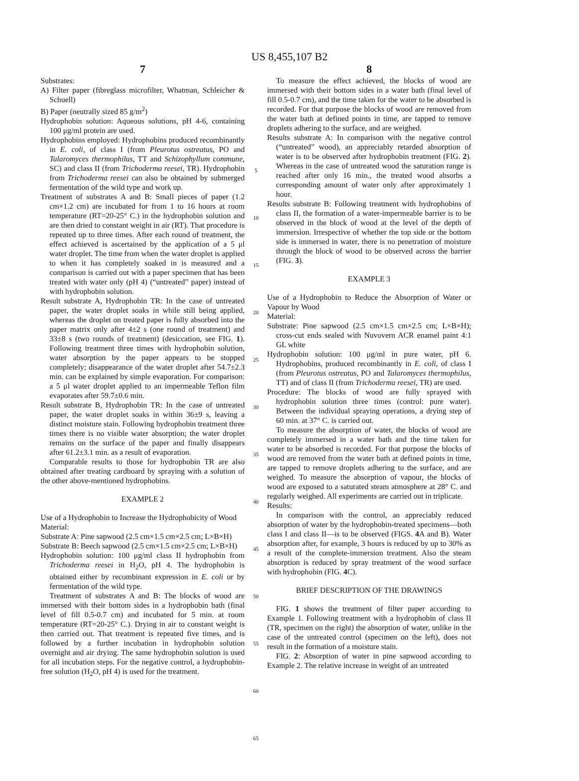US 8,455,107 B2
7
Substrates:
A) Filter paper (fibreglass microfilter, Whatman, Schleicher & Schuell)
B) Paper (neutrally sized 85 g/m<sup>2</sup>)
Hydrophobin solution: Aqueous solutions, pH 4-6, containing 100 μg/ml protein are used.
Hydrophobins employed: Hydrophobins produced recombinantly in E. coli, of class I (from Pleurotus ostreatus, PO and Talaromyces thermophilus, TT and Schizophyllum commune, SC) and class II (from Trichoderma reesei, TR). Hydrophobin from Trichoderma reesei can also be obtained by submerged fermentation of the wild type and work up.
Treatment of substrates A and B: Small pieces of paper (1.2 cm×1.2 cm) are incubated for from 1 to 16 hours at room temperature (RT=20-25° C.) in the hydrophobin solution and are then dried to constant weight in air (RT). That procedure is repeated up to three times. After each round of treatment, the effect achieved is ascertained by the application of a 5 μl water droplet. The time from when the water droplet is applied to when it has completely soaked in is measured and a comparison is carried out with a paper specimen that has been treated with water only (pH 4) (“untreated” paper) instead of with hydrophobin solution.
Result substrate A, Hydrophobin TR: In the case of untreated paper, the water droplet soaks in while still being applied, whereas the droplet on treated paper is fully absorbed into the paper matrix only after 4±2 s (one round of treatment) and 33±8 s (two rounds of treatment) (desiccation, see FIG. 1). Following treatment three times with hydrophobin solution, water absorption by the paper appears to be stopped completely; disappearance of the water droplet after 54.7±2.3 min. can be explained by simple evaporation. For comparison: a 5 μl water droplet applied to an impermeable Teflon film evaporates after 59.7±0.6 min.
Result substrate B, Hydrophobin TR: In the case of untreated paper, the water droplet soaks in within 36±9 s, leaving a distinct moisture stain. Following hydrophobin treatment three times there is no visible water absorption; the water droplet remains on the surface of the paper and finally disappears after 61.2±3.1 min. as a result of evaporation.
Comparable results to those for hydrophobin TR are also obtained after treating cardboard by spraying with a solution of the other above-mentioned hydrophobins.
EXAMPLE 2
Use of a Hydrophobin to Increase the Hydrophobicity of Wood
Material:
Substrate A: Pine sapwood (2.5 cm×1.5 cm×2.5 cm; L×B×H)
Substrate B: Beech sapwood (2.5 cm×1.5 cm×2.5 cm; L×B×H)
Hydrophobin solution: 100 μg/ml class II hydrophobin from Trichoderma reesei in H<sub>2</sub>O, pH 4. The hydrophobin is obtained either by recombinant expression in E. coli or by fermentation of the wild type.
Treatment of substrates A and B: The blocks of wood are immersed with their bottom sides in a hydrophobin bath (final level of fill 0.5-0.7 cm) and incubated for 5 min. at room temperature (RT=20-25° C.). Drying in air to constant weight is then carried out. That treatment is repeated five times, and is followed by a further incubation in hydrophobin solution overnight and air drying. The same hydrophobin solution is used for all incubation steps. For the negative control, a hydrophobin-free solution (H<sub>2</sub>O, pH 4) is used for the treatment.
5
10
15
20
25
30
35
40
45
50
55
60
65
8
To measure the effect achieved, the blocks of wood are immersed with their bottom sides in a water bath (final level of fill 0.5-0.7 cm), and the time taken for the water to be absorbed is recorded. For that purpose the blocks of wood are removed from the water bath at defined points in time, are tapped to remove droplets adhering to the surface, and are weighed.
Results substrate A: In comparison with the negative control (“untreated” wood), an appreciably retarded absorption of water is to be observed after hydrophobin treatment (FIG. 2). Whereas in the case of untreated wood the saturation range is reached after only 16 min., the treated wood absorbs a corresponding amount of water only after approximately 1 hour.
Results substrate B: Following treatment with hydrophobins of class II, the formation of a water-impermeable barrier is to be observed in the block of wood at the level of the depth of immersion. Irrespective of whether the top side or the bottom side is immersed in water, there is no penetration of moisture through the block of wood to be observed across the barrier (FIG. 3).
EXAMPLE 3
Use of a Hydrophobin to Reduce the Absorption of Water or Vapour by Wood
Material:
Substrate: Pine sapwood (2.5 cm×1.5 cm×2.5 cm; L×B×H); cross-cut ends sealed with Nuvovern ACR enamel paint 4:1 GL white
Hydrophobin solution: 100 μg/ml in pure water, pH 6. Hydrophobins, produced recombinantly in E. coli, of class I (from Pleurotus ostreatus, PO and Talaromyces thermophilus, TT) and of class II (from Trichoderma reesei, TR) are used.
Procedure: The blocks of wood are fully sprayed with hydrophobin solution three times (control: pure water). Between the individual spraying operations, a drying step of 60 min. at 37° C. is carried out.
To measure the absorption of water, the blocks of wood are completely immersed in a water bath and the time taken for water to be absorbed is recorded. For that purpose the blocks of wood are removed from the water bath at defined points in time, are tapped to remove droplets adhering to the surface, and are weighed. To measure the absorption of vapour, the blocks of wood are exposed to a saturated steam atmosphere at 28° C. and regularly weighed. All experiments are carried out in triplicate.
Results:
In comparison with the control, an appreciably reduced absorption of water by the hydrophobin-treated specimens—both class I and class II—is to be observed (FIGS. 4 A and B). Water absorption after, for example, 3 hours is reduced by up to 30% as a result of the complete-immersion treatment. Also the steam absorption is reduced by spray treatment of the wood surface with hydrophobin (FIG. 4 C).
BRIEF DESCRIPTION OF THE DRAWINGS
FIG. 1 shows the treatment of filter paper according to Example 1. Following treatment with a hydrophobin of class II (TR, specimen on the right) the absorption of water, unlike in the case of the untreated control (specimen on the left), does not result in the formation of a moisture stain.
FIG. 2: Absorption of water in pine sapwood according to Example 2. The relative increase in weight of an untreated